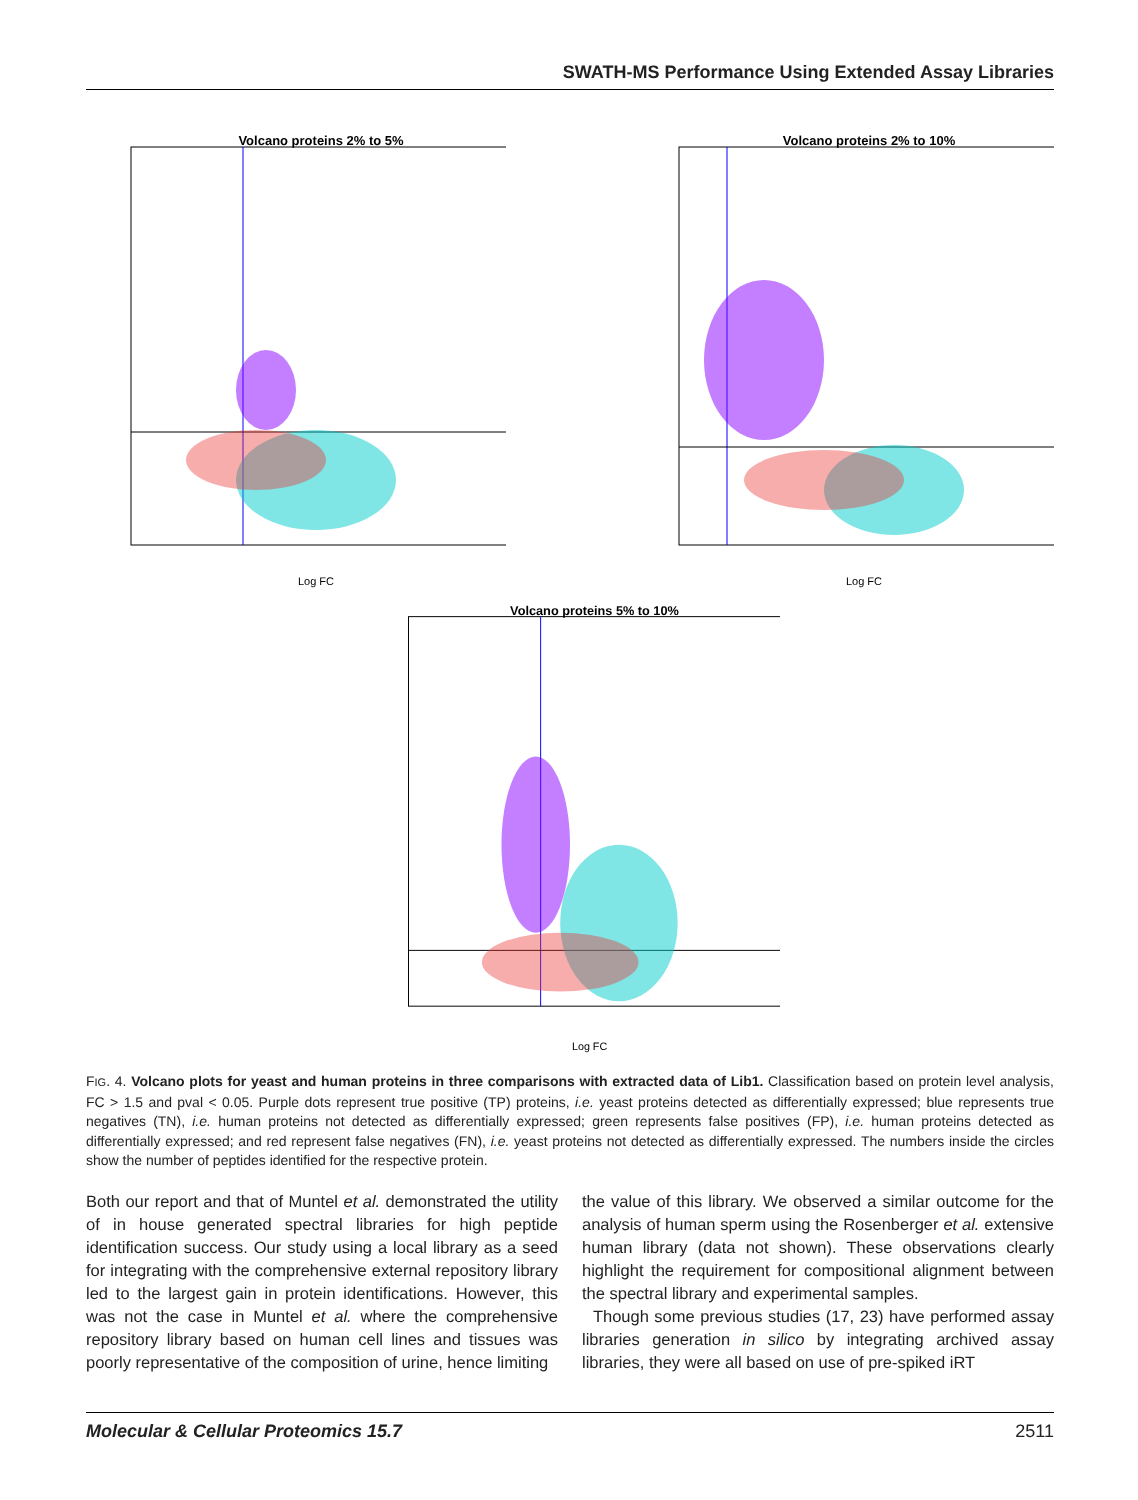SWATH-MS Performance Using Extended Assay Libraries
Volcano proteins 2% to 5%
Log FC
Volcano proteins 2% to 10%
Log FC
Volcano proteins 5% to 10%
Log FC
FIG. 4. Volcano plots for yeast and human proteins in three comparisons with extracted data of Lib1. Classification based on protein level analysis, FC > 1.5 and pval < 0.05. Purple dots represent true positive (TP) proteins, i.e. yeast proteins detected as differentially expressed; blue represents true negatives (TN), i.e. human proteins not detected as differentially expressed; green represents false positives (FP), i.e. human proteins detected as differentially expressed; and red represent false negatives (FN), i.e. yeast proteins not detected as differentially expressed. The numbers inside the circles show the number of peptides identified for the respective protein.
Both our report and that of Muntel et al. demonstrated the utility of in house generated spectral libraries for high peptide identification success. Our study using a local library as a seed for integrating with the comprehensive external repository library led to the largest gain in protein identifications. However, this was not the case in Muntel et al. where the comprehensive repository library based on human cell lines and tissues was poorly representative of the composition of urine, hence limiting
the value of this library. We observed a similar outcome for the analysis of human sperm using the Rosenberger et al. extensive human library (data not shown). These observations clearly highlight the requirement for compositional alignment between the spectral library and experimental samples.
Though some previous studies (17, 23) have performed assay libraries generation in silico by integrating archived assay libraries, they were all based on use of pre-spiked iRT
Molecular & Cellular Proteomics 15.7 2511